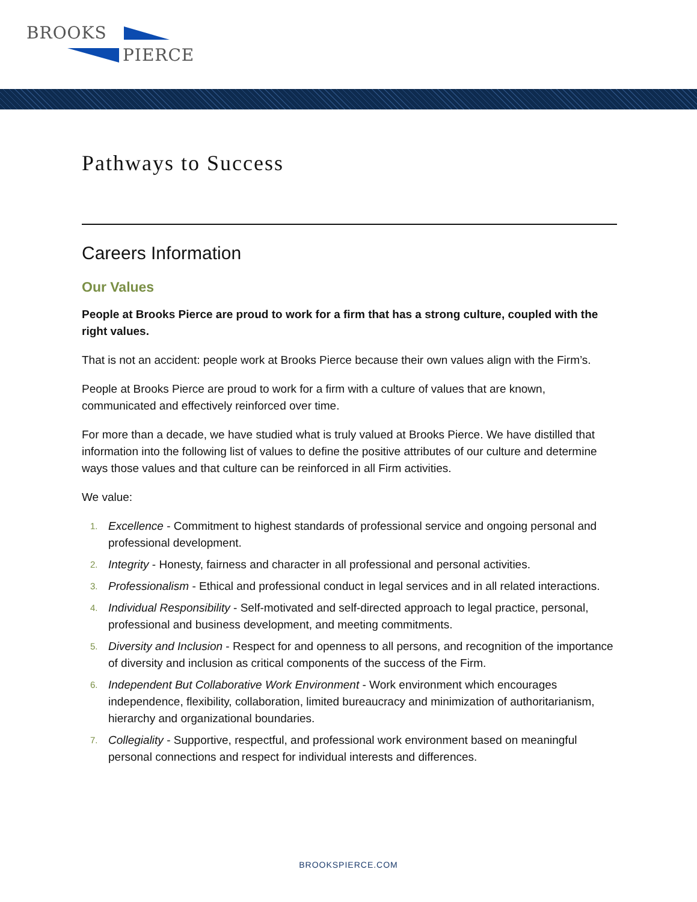BROOKS
PIERCE
Pathways to Success
Careers Information
Our Values
People at Brooks Pierce are proud to work for a firm that has a strong culture, coupled with the right values.
That is not an accident: people work at Brooks Pierce because their own values align with the Firm’s.
People at Brooks Pierce are proud to work for a firm with a culture of values that are known, communicated and effectively reinforced over time.
For more than a decade, we have studied what is truly valued at Brooks Pierce. We have distilled that information into the following list of values to define the positive attributes of our culture and determine ways those values and that culture can be reinforced in all Firm activities.
We value:
1. Excellence - Commitment to highest standards of professional service and ongoing personal and professional development.
2. Integrity - Honesty, fairness and character in all professional and personal activities.
3. Professionalism - Ethical and professional conduct in legal services and in all related interactions.
4. Individual Responsibility - Self-motivated and self-directed approach to legal practice, personal, professional and business development, and meeting commitments.
5. Diversity and Inclusion - Respect for and openness to all persons, and recognition of the importance of diversity and inclusion as critical components of the success of the Firm.
6. Independent But Collaborative Work Environment - Work environment which encourages independence, flexibility, collaboration, limited bureaucracy and minimization of authoritarianism, hierarchy and organizational boundaries.
7. Collegiality - Supportive, respectful, and professional work environment based on meaningful personal connections and respect for individual interests and differences.
BROOKSPIERCE.COM